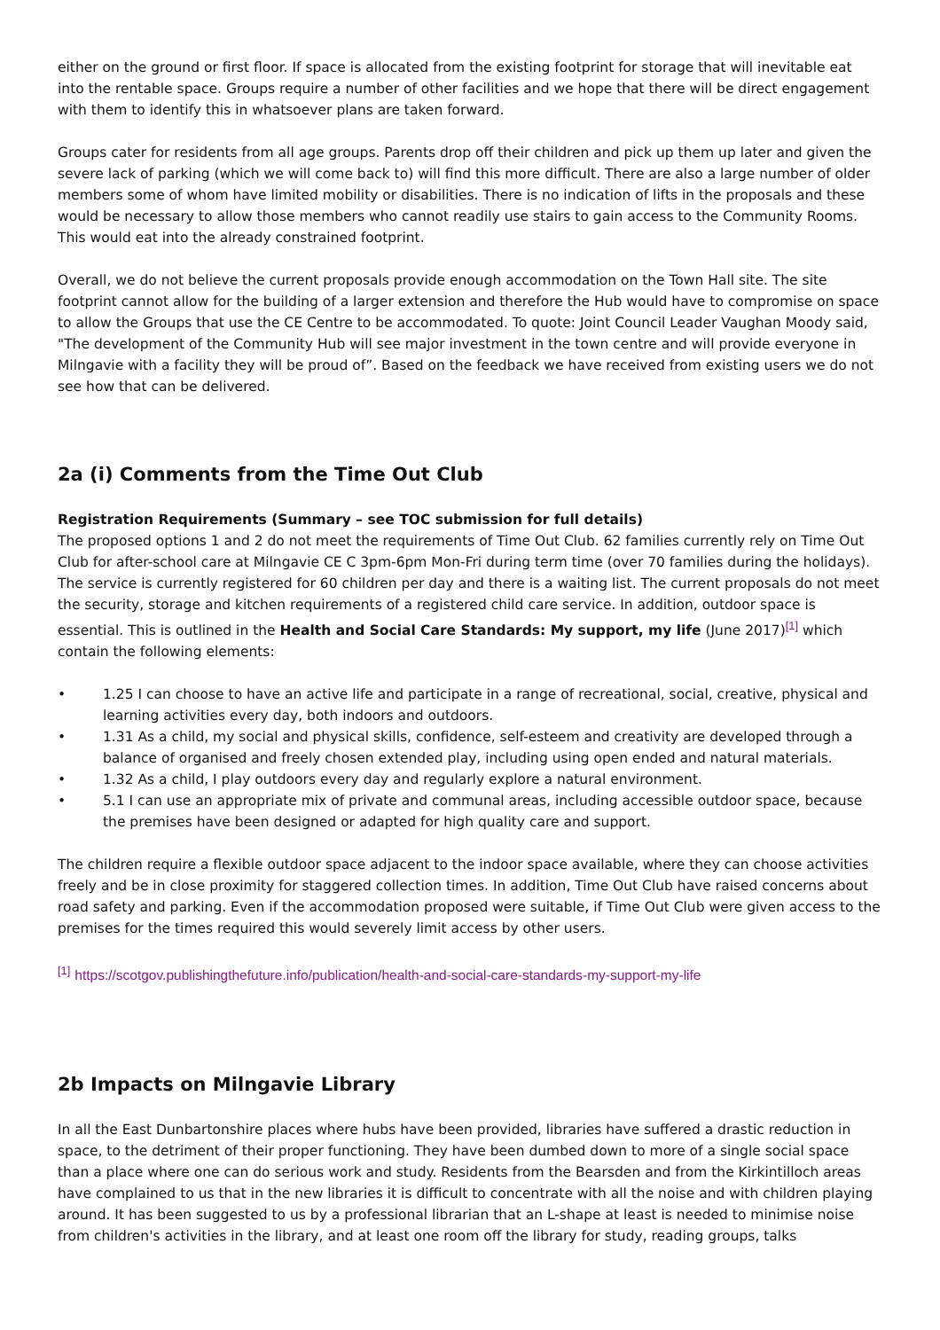either on the ground or first floor. If space is allocated from the existing footprint for storage that will inevitable eat into the rentable space. Groups require a number of other facilities and we hope that there will be direct engagement with them to identify this in whatsoever plans are taken forward.
Groups cater for residents from all age groups. Parents drop off their children and pick up them up later and given the severe lack of parking (which we will come back to) will find this more difficult. There are also a large number of older members some of whom have limited mobility or disabilities. There is no indication of lifts in the proposals and these would be necessary to allow those members who cannot readily use stairs to gain access to the Community Rooms. This would eat into the already constrained footprint.
Overall, we do not believe the current proposals provide enough accommodation on the Town Hall site. The site footprint cannot allow for the building of a larger extension and therefore the Hub would have to compromise on space to allow the Groups that use the CE Centre to be accommodated. To quote: Joint Council Leader Vaughan Moody said, "The development of the Community Hub will see major investment in the town centre and will provide everyone in Milngavie with a facility they will be proud of”. Based on the feedback we have received from existing users we do not see how that can be delivered.
2a (i) Comments from the Time Out Club
Registration Requirements (Summary – see TOC submission for full details)
The proposed options 1 and 2 do not meet the requirements of Time Out Club. 62 families currently rely on Time Out Club for after-school care at Milngavie CE C 3pm-6pm Mon-Fri during term time (over 70 families during the holidays). The service is currently registered for 60 children per day and there is a waiting list. The current proposals do not meet the security, storage and kitchen requirements of a registered child care service. In addition, outdoor space is essential. This is outlined in the Health and Social Care Standards: My support, my life (June 2017)<sup>[1]</sup> which contain the following elements:
• 1.25 I can choose to have an active life and participate in a range of recreational, social, creative, physical and learning activities every day, both indoors and outdoors.
• 1.31 As a child, my social and physical skills, confidence, self-esteem and creativity are developed through a balance of organised and freely chosen extended play, including using open ended and natural materials.
• 1.32 As a child, I play outdoors every day and regularly explore a natural environment.
• 5.1 I can use an appropriate mix of private and communal areas, including accessible outdoor space, because the premises have been designed or adapted for high quality care and support.
The children require a flexible outdoor space adjacent to the indoor space available, where they can choose activities freely and be in close proximity for staggered collection times. In addition, Time Out Club have raised concerns about road safety and parking. Even if the accommodation proposed were suitable, if Time Out Club were given access to the premises for the times required this would severely limit access by other users.
<sup>[1]</sup> https://scotgov.publishingthefuture.info/publication/health-and-social-care-standards-my-support-my-life
2b Impacts on Milngavie Library
In all the East Dunbartonshire places where hubs have been provided, libraries have suffered a drastic reduction in space, to the detriment of their proper functioning. They have been dumbed down to more of a single social space than a place where one can do serious work and study. Residents from the Bearsden and from the Kirkintilloch areas have complained to us that in the new libraries it is difficult to concentrate with all the noise and with children playing around. It has been suggested to us by a professional librarian that an L-shape at least is needed to minimise noise from children's activities in the library, and at least one room off the library for study, reading groups, talks